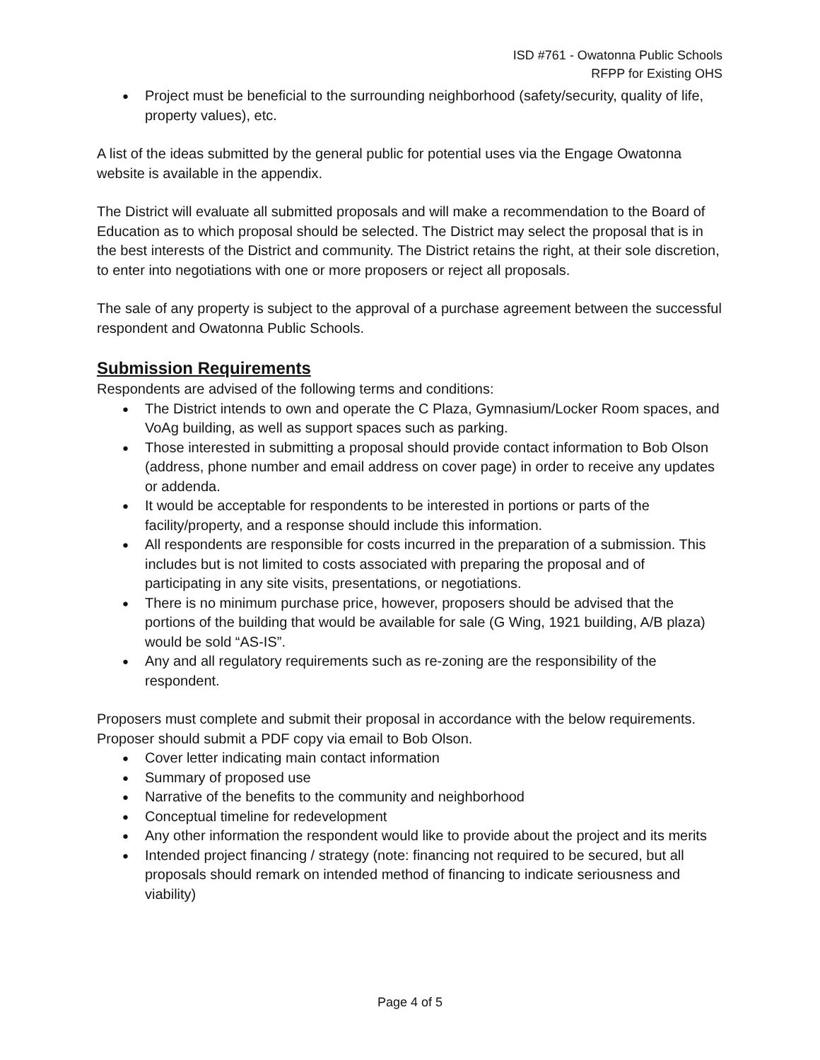ISD #761 - Owatonna Public Schools
RFPP for Existing OHS
● Project must be beneficial to the surrounding neighborhood (safety/security, quality of life, property values), etc.
A list of the ideas submitted by the general public for potential uses via the Engage Owatonna website is available in the appendix.
The District will evaluate all submitted proposals and will make a recommendation to the Board of Education as to which proposal should be selected. The District may select the proposal that is in the best interests of the District and community. The District retains the right, at their sole discretion, to enter into negotiations with one or more proposers or reject all proposals.
The sale of any property is subject to the approval of a purchase agreement between the successful respondent and Owatonna Public Schools.
Submission Requirements
Respondents are advised of the following terms and conditions:
● The District intends to own and operate the C Plaza, Gymnasium/Locker Room spaces, and VoAg building, as well as support spaces such as parking.
● Those interested in submitting a proposal should provide contact information to Bob Olson (address, phone number and email address on cover page) in order to receive any updates or addenda.
● It would be acceptable for respondents to be interested in portions or parts of the facility/property, and a response should include this information.
● All respondents are responsible for costs incurred in the preparation of a submission. This includes but is not limited to costs associated with preparing the proposal and of participating in any site visits, presentations, or negotiations.
● There is no minimum purchase price, however, proposers should be advised that the portions of the building that would be available for sale (G Wing, 1921 building, A/B plaza) would be sold “AS-IS”.
● Any and all regulatory requirements such as re-zoning are the responsibility of the respondent.
Proposers must complete and submit their proposal in accordance with the below requirements. Proposer should submit a PDF copy via email to Bob Olson.
● Cover letter indicating main contact information
● Summary of proposed use
● Narrative of the benefits to the community and neighborhood
● Conceptual timeline for redevelopment
● Any other information the respondent would like to provide about the project and its merits
● Intended project financing / strategy (note: financing not required to be secured, but all proposals should remark on intended method of financing to indicate seriousness and viability)
Page 4 of 5